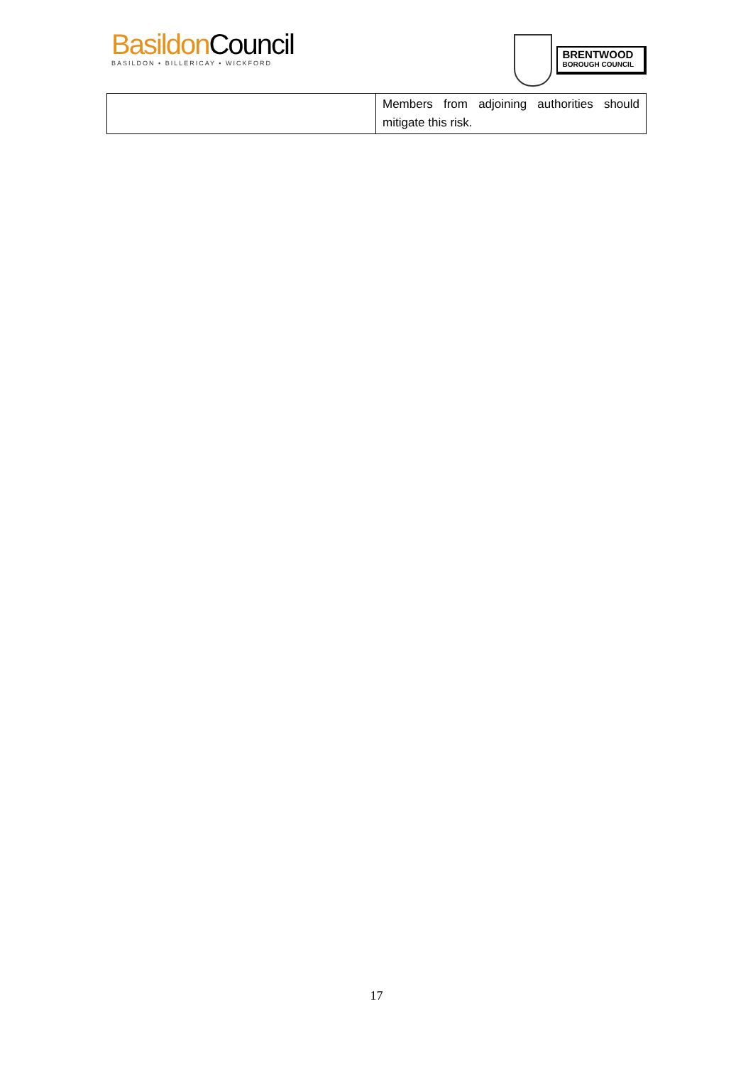Basildon Council
BASILDON • BILLERICAY • WICKFORD
BRENTWOOD
BOROUGH COUNCIL
| | Members from adjoining authorities should mitigate this risk. |
17